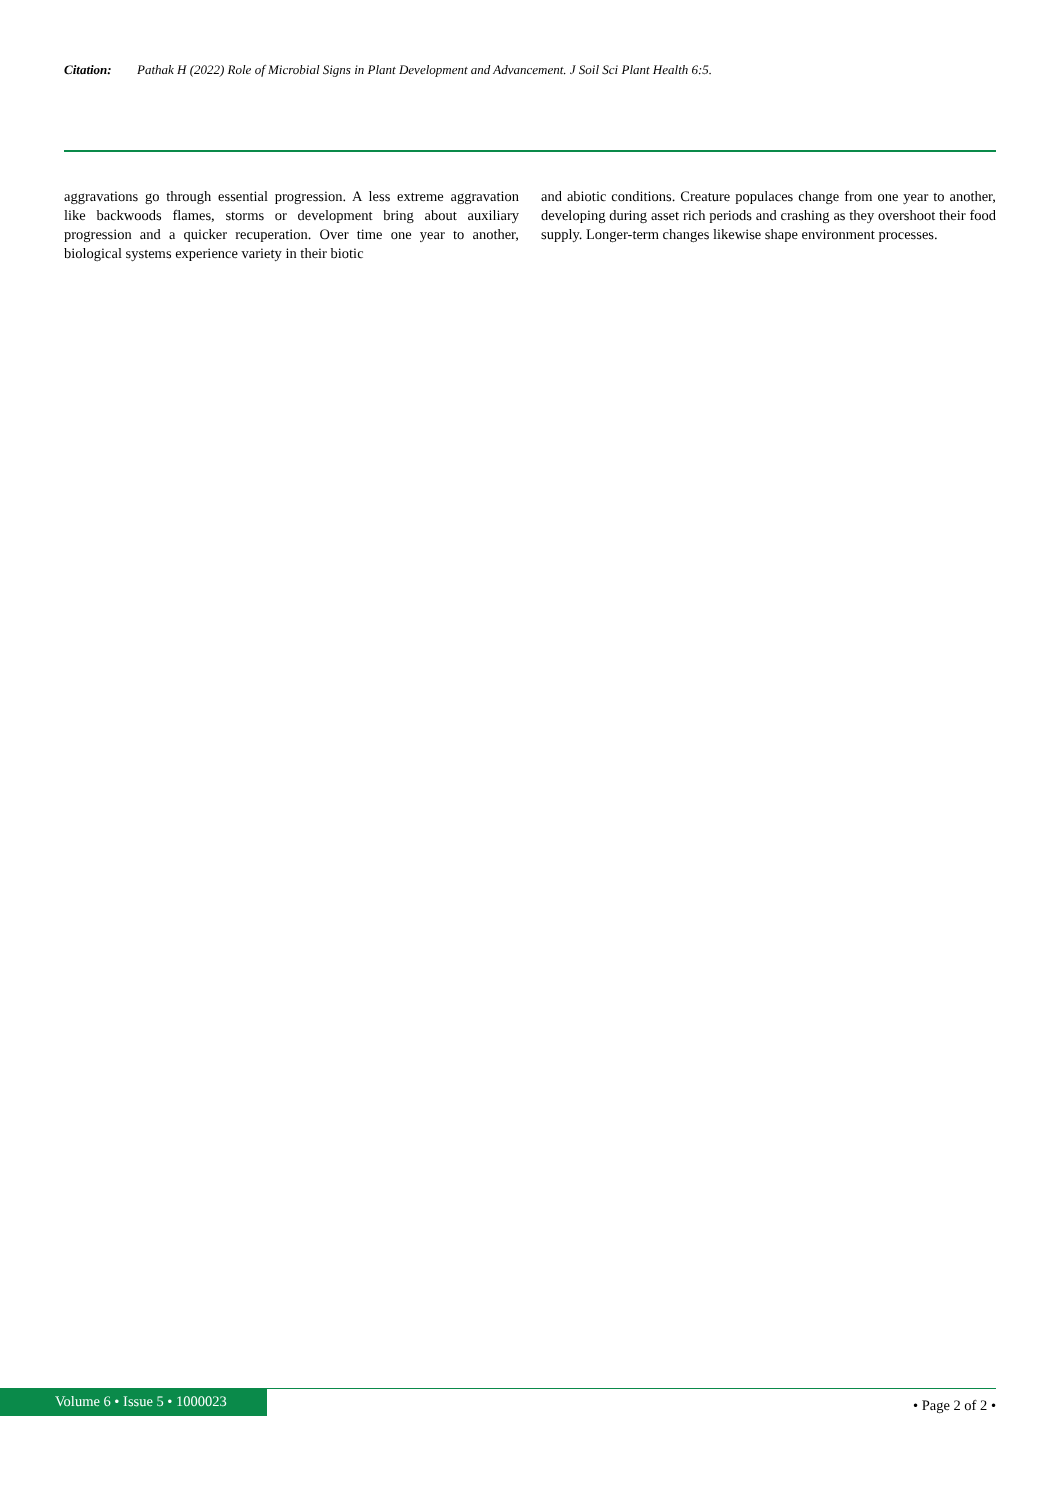Citation: Pathak H (2022) Role of Microbial Signs in Plant Development and Advancement. J Soil Sci Plant Health 6:5.
aggravations go through essential progression. A less extreme aggravation like backwoods flames, storms or development bring about auxiliary progression and a quicker recuperation. Over time one year to another, biological systems experience variety in their biotic
and abiotic conditions. Creature populaces change from one year to another, developing during asset rich periods and crashing as they overshoot their food supply. Longer-term changes likewise shape environment processes.
Volume 6 • Issue 5 • 1000023
• Page 2 of 2 •